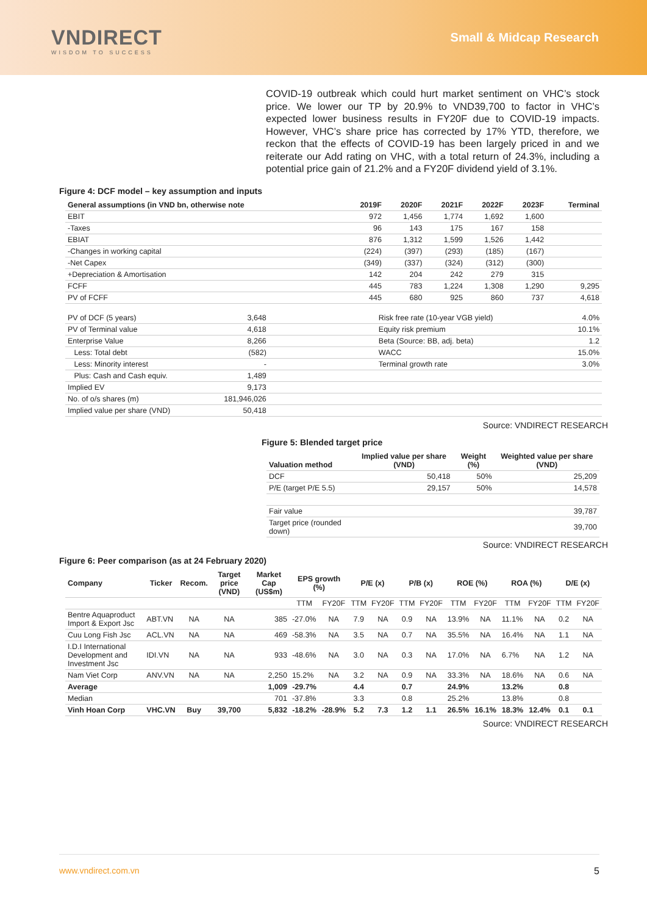VNDIRECT
WISDOM TO SUCCESS
Small & Midcap Research
COVID-19 outbreak which could hurt market sentiment on VHC’s stock price. We lower our TP by 20.9% to VND39,700 to factor in VHC’s expected lower business results in FY20F due to COVID-19 impacts. However, VHC’s share price has corrected by 17% YTD, therefore, we reckon that the effects of COVID-19 has been largely priced in and we reiterate our Add rating on VHC, with a total return of 24.3%, including a potential price gain of 21.2% and a FY20F dividend yield of 3.1%.
Figure 4: DCF model – key assumption and inputs
| General assumptions (in VND bn, otherwise note | 2019F | 2020F | 2021F | 2022F | 2023F | Terminal |
| --- | --- | --- | --- | --- | --- | --- |
| EBIT | 972 | 1,456 | 1,774 | 1,692 | 1,600 | |
| -Taxes | 96 | 143 | 175 | 167 | 158 | |
| EBIAT | 876 | 1,312 | 1,599 | 1,526 | 1,442 | |
| -Changes in working capital | (224) | (397) | (293) | (185) | (167) | |
| -Net Capex | (349) | (337) | (324) | (312) | (300) | |
| +Depreciation & Amortisation | 142 | 204 | 242 | 279 | 315 | |
| FCFF | 445 | 783 | 1,224 | 1,308 | 1,290 | 9,295 |
| PV of FCFF | 445 | 680 | 925 | 860 | 737 | 4,618 |
| PV of DCF (5 years) | 3,648 | Risk free rate (10-year VGB yield) | 4.0% |
| PV of Terminal value | 4,618 | Equity risk premium | 10.1% |
| Enterprise Value | 8,266 | Beta (Source: BB, adj. beta) | 1.2 |
| Less: Total debt | (582) | WACC | 15.0% |
| Less: Minority interest | - | Terminal growth rate | 3.0% |
| Plus: Cash and Cash equiv. | 1,489 | | |
| Implied EV | 9,173 | | |
| No. of o/s shares (m) | 181,946,026 | | |
| Implied value per share (VND) | 50,418 | | |
Source: VNDIRECT RESEARCH
Figure 5: Blended target price
| Valuation method | Implied value per share (VND) | Weight (%) | Weighted value per share (VND) |
| --- | --- | --- | --- |
| DCF | 50,418 | 50% | 25,209 |
| P/E (target P/E 5.5) | 29,157 | 50% | 14,578 |
| Fair value | | | 39,787 |
| Target price (rounded down) | | | 39,700 |
Source: VNDIRECT RESEARCH
Figure 6: Peer comparison (as at 24 February 2020)
| Company | Ticker | Recom. | Target price (VND) | Market Cap (US$m) | EPS growth (%) | | P/E (x) | | P/B (x) | | ROE (%) | | ROA (%) | | D/E (x) | |
| --- | --- | --- | --- | --- | --- | --- | --- | --- | --- | --- | --- | --- | --- | --- | --- | --- |
| | | | | | TTM | FY20F | TTM | FY20F | TTM | FY20F | TTM | FY20F | TTM | FY20F | TTM | FY20F |
| Bentre Aquaproduct Import & Export Jsc | ABT.VN | NA | NA | 385 | -27.0% | NA | 7.9 | NA | 0.9 | NA | 13.9% | NA | 11.1% | NA | 0.2 | NA |
| Cuu Long Fish Jsc | ACL.VN | NA | NA | 469 | -58.3% | NA | 3.5 | NA | 0.7 | NA | 35.5% | NA | 16.4% | NA | 1.1 | NA |
| I.D.I International Development and Investment Jsc | IDI.VN | NA | NA | 933 | -48.6% | NA | 3.0 | NA | 0.3 | NA | 17.0% | NA | 6.7% | NA | 1.2 | NA |
| Nam Viet Corp | ANV.VN | NA | NA | 2,250 | 15.2% | NA | 3.2 | NA | 0.9 | NA | 33.3% | NA | 18.6% | NA | 0.6 | NA |
| Average | | | | 1,009 | -29.7% | | 4.4 | | 0.7 | | 24.9% | | 13.2% | | 0.8 | |
| Median | | | | 701 | -37.8% | | 3.3 | | 0.8 | | 25.2% | | 13.8% | | 0.8 | |
| Vinh Hoan Corp | VHC.VN | Buy | 39,700 | 5,832 | -18.2% | -28.9% | 5.2 | 7.3 | 1.2 | 1.1 | 26.5% | 16.1% | 18.3% | 12.4% | 0.1 | 0.1 |
Source: VNDIRECT RESEARCH
www.vndirect.com.vn 5